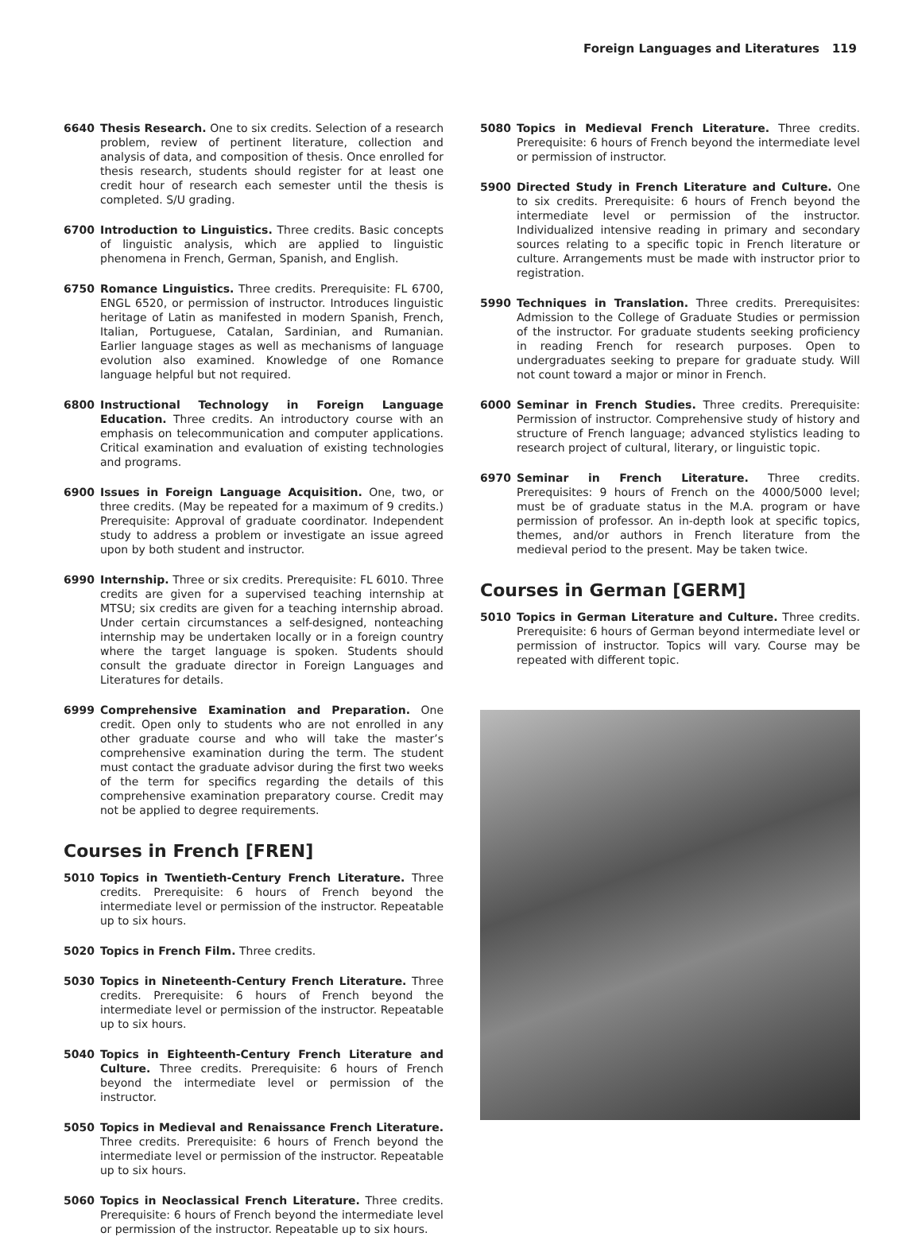Foreign Languages and Literatures 119
6640 Thesis Research. One to six credits. Selection of a research problem, review of pertinent literature, collection and analysis of data, and composition of thesis. Once enrolled for thesis research, students should register for at least one credit hour of research each semester until the thesis is completed. S/U grading.
6700 Introduction to Linguistics. Three credits. Basic concepts of linguistic analysis, which are applied to linguistic phenomena in French, German, Spanish, and English.
6750 Romance Linguistics. Three credits. Prerequisite: FL 6700, ENGL 6520, or permission of instructor. Introduces linguistic heritage of Latin as manifested in modern Spanish, French, Italian, Portuguese, Catalan, Sardinian, and Rumanian. Earlier language stages as well as mechanisms of language evolution also examined. Knowledge of one Romance language helpful but not required.
6800 Instructional Technology in Foreign Language Education. Three credits. An introductory course with an emphasis on telecommunication and computer applications. Critical examination and evaluation of existing technologies and programs.
6900 Issues in Foreign Language Acquisition. One, two, or three credits. (May be repeated for a maximum of 9 credits.) Prerequisite: Approval of graduate coordinator. Independent study to address a problem or investigate an issue agreed upon by both student and instructor.
6990 Internship. Three or six credits. Prerequisite: FL 6010. Three credits are given for a supervised teaching internship at MTSU; six credits are given for a teaching internship abroad. Under certain circumstances a self-designed, nonteaching internship may be undertaken locally or in a foreign country where the target language is spoken. Students should consult the graduate director in Foreign Languages and Literatures for details.
6999 Comprehensive Examination and Preparation. One credit. Open only to students who are not enrolled in any other graduate course and who will take the master’s comprehensive examination during the term. The student must contact the graduate advisor during the first two weeks of the term for specifics regarding the details of this comprehensive examination preparatory course. Credit may not be applied to degree requirements.
Courses in French [FREN]
5010 Topics in Twentieth-Century French Literature. Three credits. Prerequisite: 6 hours of French beyond the intermediate level or permission of the instructor. Repeatable up to six hours.
5020 Topics in French Film. Three credits.
5030 Topics in Nineteenth-Century French Literature. Three credits. Prerequisite: 6 hours of French beyond the intermediate level or permission of the instructor. Repeatable up to six hours.
5040 Topics in Eighteenth-Century French Literature and Culture. Three credits. Prerequisite: 6 hours of French beyond the intermediate level or permission of the instructor.
5050 Topics in Medieval and Renaissance French Literature. Three credits. Prerequisite: 6 hours of French beyond the intermediate level or permission of the instructor. Repeatable up to six hours.
5060 Topics in Neoclassical French Literature. Three credits. Prerequisite: 6 hours of French beyond the intermediate level or permission of the instructor. Repeatable up to six hours.
5080 Topics in Medieval French Literature. Three credits. Prerequisite: 6 hours of French beyond the intermediate level or permission of instructor.
5900 Directed Study in French Literature and Culture. One to six credits. Prerequisite: 6 hours of French beyond the intermediate level or permission of the instructor. Individualized intensive reading in primary and secondary sources relating to a specific topic in French literature or culture. Arrangements must be made with instructor prior to registration.
5990 Techniques in Translation. Three credits. Prerequisites: Admission to the College of Graduate Studies or permission of the instructor. For graduate students seeking proficiency in reading French for research purposes. Open to undergraduates seeking to prepare for graduate study. Will not count toward a major or minor in French.
6000 Seminar in French Studies. Three credits. Prerequisite: Permission of instructor. Comprehensive study of history and structure of French language; advanced stylistics leading to research project of cultural, literary, or linguistic topic.
6970 Seminar in French Literature. Three credits. Prerequisites: 9 hours of French on the 4000/5000 level; must be of graduate status in the M.A. program or have permission of professor. An in-depth look at specific topics, themes, and/or authors in French literature from the medieval period to the present. May be taken twice.
Courses in German [GERM]
5010 Topics in German Literature and Culture. Three credits. Prerequisite: 6 hours of German beyond intermediate level or permission of instructor. Topics will vary. Course may be repeated with different topic.